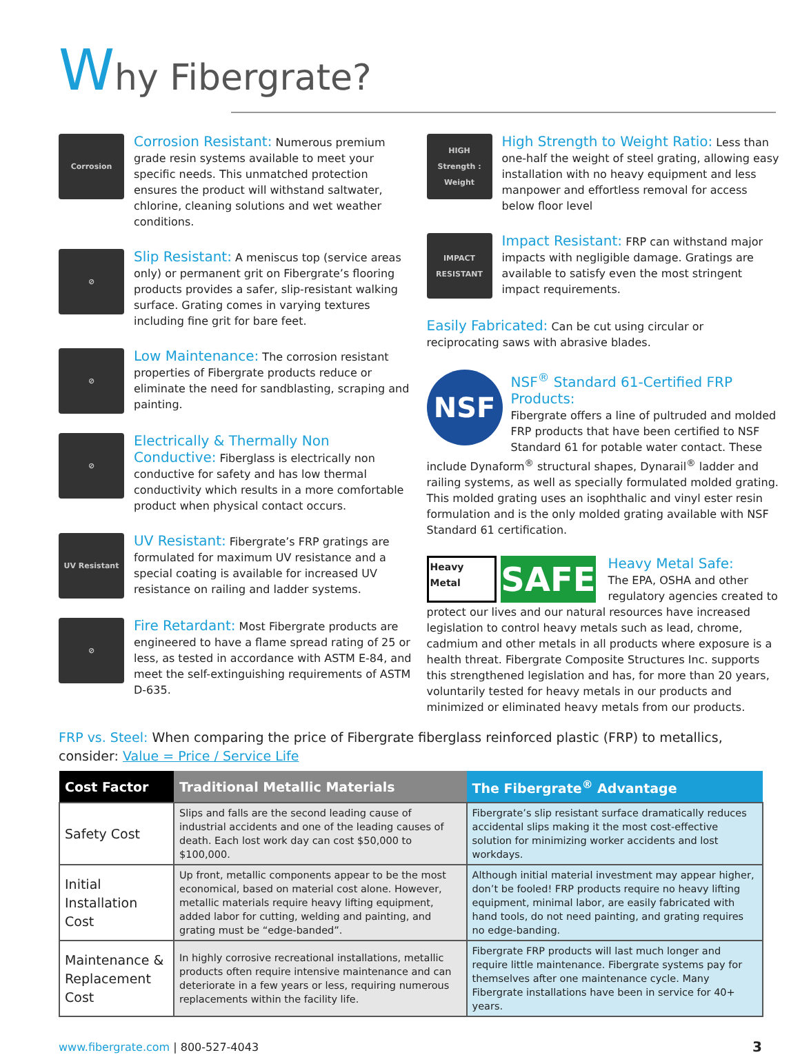Why Fibergrate?
Corrosion
Corrosion Resistant: Numerous premium grade resin systems available to meet your specific needs. This unmatched protection ensures the product will withstand saltwater, chlorine, cleaning solutions and wet weather conditions.
⊘
Slip Resistant: A meniscus top (service areas only) or permanent grit on Fibergrate’s flooring products provides a safer, slip-resistant walking surface. Grating comes in varying textures including fine grit for bare feet.
⊘
Low Maintenance: The corrosion resistant properties of Fibergrate products reduce or eliminate the need for sandblasting, scraping and painting.
⊘
Electrically & Thermally Non Conductive: Fiberglass is electrically non conductive for safety and has low thermal conductivity which results in a more comfortable product when physical contact occurs.
UV Resistant
UV Resistant: Fibergrate’s FRP gratings are formulated for maximum UV resistance and a special coating is available for increased UV resistance on railing and ladder systems.
⊘
Fire Retardant: Most Fibergrate products are engineered to have a flame spread rating of 25 or less, as tested in accordance with ASTM E-84, and meet the self-extinguishing requirements of ASTM D-635.
HIGH
Strength : Weight
High Strength to Weight Ratio: Less than one-half the weight of steel grating, allowing easy installation with no heavy equipment and less manpower and effortless removal for access below floor level
IMPACT RESISTANT
Impact Resistant: FRP can withstand major impacts with negligible damage. Gratings are available to satisfy even the most stringent impact requirements.
Easily Fabricated: Can be cut using circular or reciprocating saws with abrasive blades.
NSF
NSF<sup>®</sup> Standard 61-Certified FRP Products:
Fibergrate offers a line of pultruded and molded FRP products that have been certified to NSF Standard 61 for potable water contact. These include Dynaform<sup>®</sup> structural shapes, Dynarail<sup>®</sup> ladder and railing systems, as well as specially formulated molded grating. This molded grating uses an isophthalic and vinyl ester resin formulation and is the only molded grating available with NSF Standard 61 certification.
Heavy Metal SAFE
Heavy Metal Safe:
The EPA, OSHA and other regulatory agencies created to protect our lives and our natural resources have increased legislation to control heavy metals such as lead, chrome, cadmium and other metals in all products where exposure is a health threat. Fibergrate Composite Structures Inc. supports this strengthened legislation and has, for more than 20 years, voluntarily tested for heavy metals in our products and minimized or eliminated heavy metals from our products.
FRP vs. Steel: When comparing the price of Fibergrate fiberglass reinforced plastic (FRP) to metallics, consider: Value = Price / Service Life
| Cost Factor | Traditional Metallic Materials | The Fibergrate<sup>®</sup> Advantage |
| --- | --- | --- |
| Safety Cost | Slips and falls are the second leading cause of industrial accidents and one of the leading causes of death. Each lost work day can cost $50,000 to $100,000. | Fibergrate’s slip resistant surface dramatically reduces accidental slips making it the most cost-effective solution for minimizing worker accidents and lost workdays. |
| Initial Installation Cost | Up front, metallic components appear to be the most economical, based on material cost alone. However, metallic materials require heavy lifting equipment, added labor for cutting, welding and painting, and grating must be “edge-banded”. | Although initial material investment may appear higher, don’t be fooled! FRP products require no heavy lifting equipment, minimal labor, are easily fabricated with hand tools, do not need painting, and grating requires no edge-banding. |
| Maintenance & Replacement Cost | In highly corrosive recreational installations, metallic products often require intensive maintenance and can deteriorate in a few years or less, requiring numerous replacements within the facility life. | Fibergrate FRP products will last much longer and require little maintenance. Fibergrate systems pay for themselves after one maintenance cycle. Many Fibergrate installations have been in service for 40+ years. |
www.fibergrate.com | 800-527-4043 3